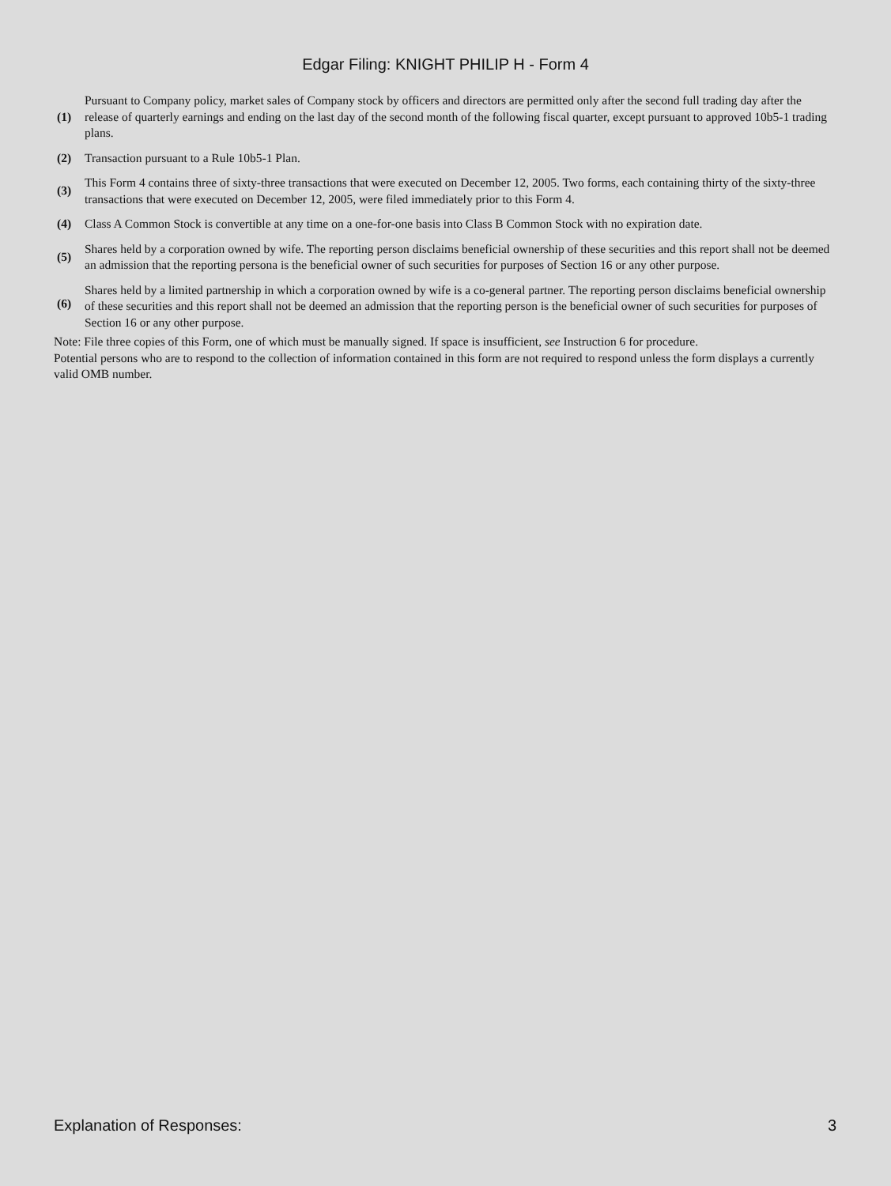Edgar Filing: KNIGHT PHILIP H - Form 4
| (1) | Pursuant to Company policy, market sales of Company stock by officers and directors are permitted only after the second full trading day after the release of quarterly earnings and ending on the last day of the second month of the following fiscal quarter, except pursuant to approved 10b5-1 trading plans. |
| (2) | Transaction pursuant to a Rule 10b5-1 Plan. |
| (3) | This Form 4 contains three of sixty-three transactions that were executed on December 12, 2005. Two forms, each containing thirty of the sixty-three transactions that were executed on December 12, 2005, were filed immediately prior to this Form 4. |
| (4) | Class A Common Stock is convertible at any time on a one-for-one basis into Class B Common Stock with no expiration date. |
| (5) | Shares held by a corporation owned by wife. The reporting person disclaims beneficial ownership of these securities and this report shall not be deemed an admission that the reporting persona is the beneficial owner of such securities for purposes of Section 16 or any other purpose. |
| (6) | Shares held by a limited partnership in which a corporation owned by wife is a co-general partner. The reporting person disclaims beneficial ownership of these securities and this report shall not be deemed an admission that the reporting person is the beneficial owner of such securities for purposes of Section 16 or any other purpose. |
Note: File three copies of this Form, one of which must be manually signed. If space is insufficient, see Instruction 6 for procedure.
Potential persons who are to respond to the collection of information contained in this form are not required to respond unless the form displays a currently valid OMB number.
Explanation of Responses: 3